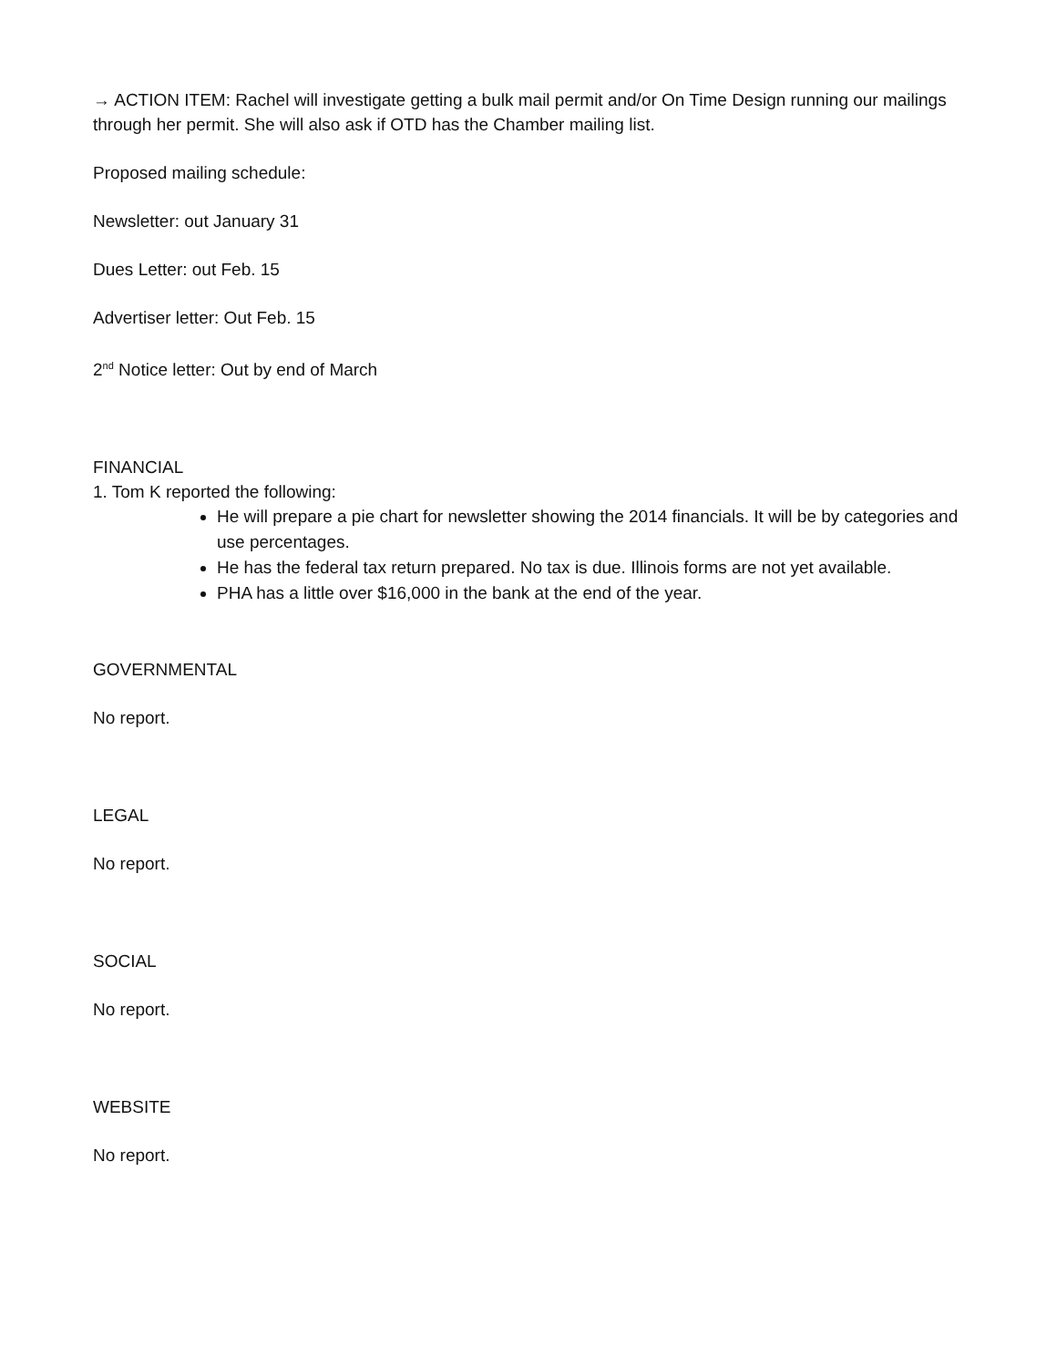→ ACTION ITEM: Rachel will investigate getting a bulk mail permit and/or On Time Design running our mailings through her permit. She will also ask if OTD has the Chamber mailing list.
Proposed mailing schedule:
Newsletter: out January 31
Dues Letter: out Feb. 15
Advertiser letter: Out Feb. 15
2<sup>nd</sup> Notice letter: Out by end of March
FINANCIAL
1. Tom K reported the following:
He will prepare a pie chart for newsletter showing the 2014 financials. It will be by categories and use percentages.
He has the federal tax return prepared. No tax is due. Illinois forms are not yet available.
PHA has a little over $16,000 in the bank at the end of the year.
GOVERNMENTAL
No report.
LEGAL
No report.
SOCIAL
No report.
WEBSITE
No report.